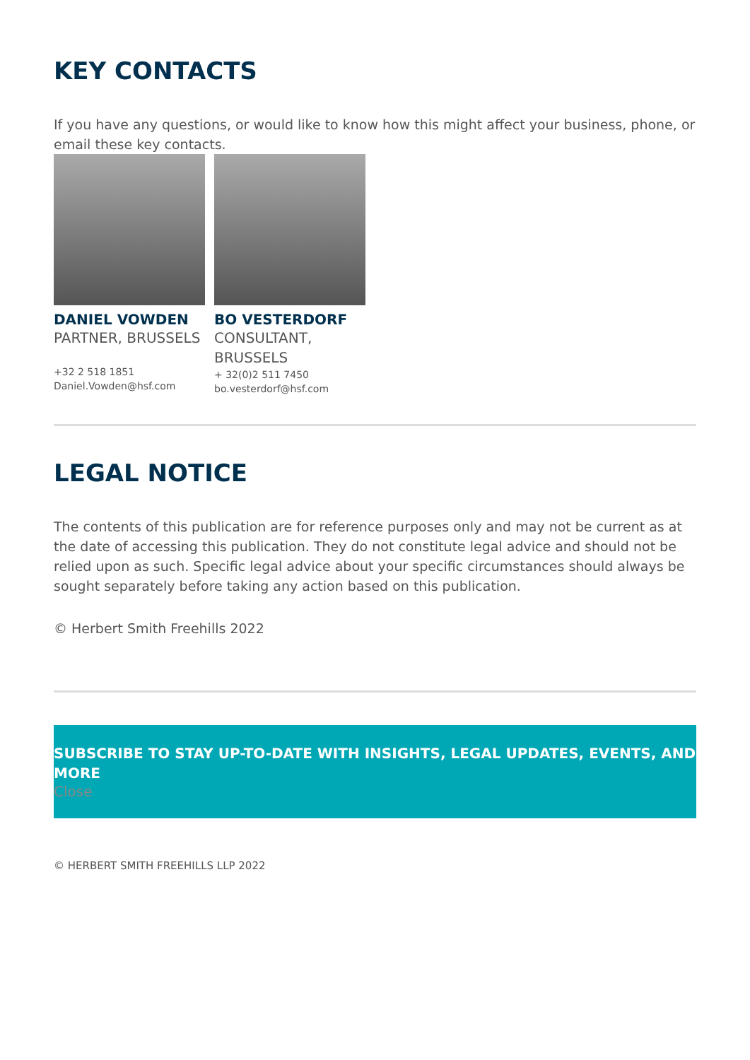KEY CONTACTS
If you have any questions, or would like to know how this might affect your business, phone, or email these key contacts.
DANIEL VOWDEN
PARTNER, BRUSSELS
+32 2 518 1851
Daniel.Vowden@hsf.com
BO VESTERDORF
CONSULTANT, BRUSSELS
+ 32(0)2 511 7450
bo.vesterdorf@hsf.com
LEGAL NOTICE
The contents of this publication are for reference purposes only and may not be current as at the date of accessing this publication. They do not constitute legal advice and should not be relied upon as such. Specific legal advice about your specific circumstances should always be sought separately before taking any action based on this publication.
© Herbert Smith Freehills 2022
SUBSCRIBE TO STAY UP-TO-DATE WITH INSIGHTS, LEGAL UPDATES, EVENTS, AND MORE
Close
© HERBERT SMITH FREEHILLS LLP 2022